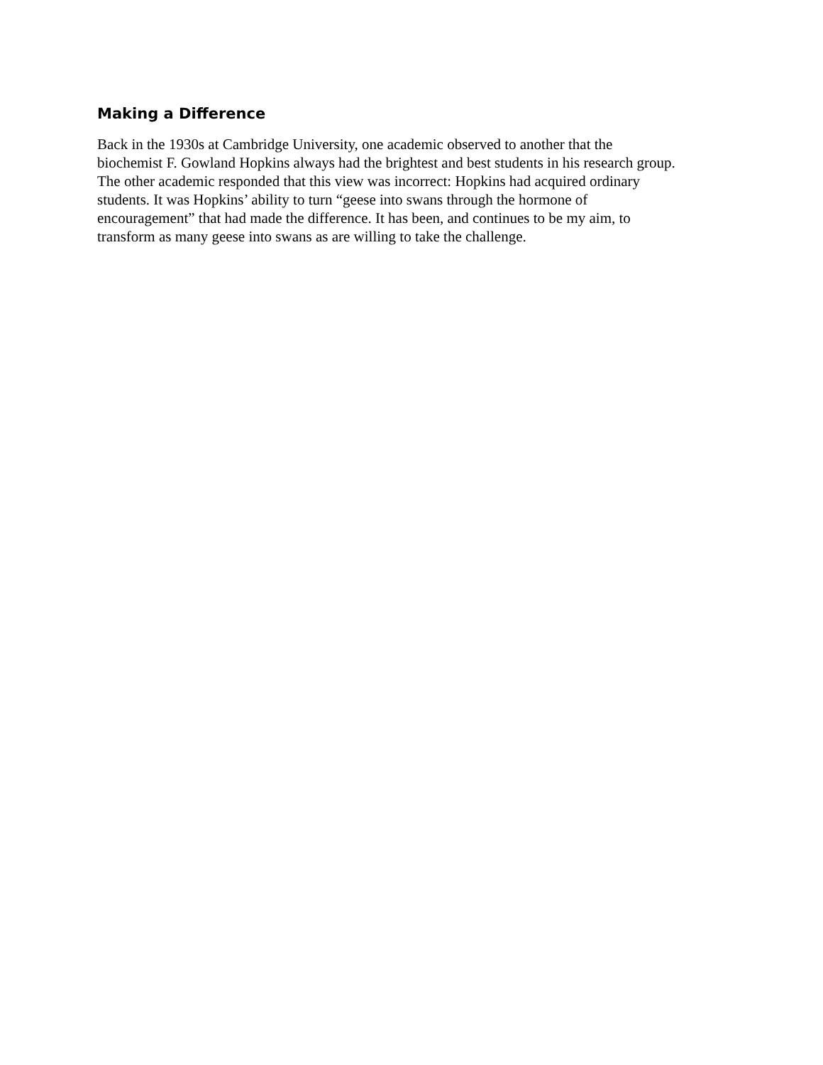Making a Difference
Back in the 1930s at Cambridge University, one academic observed to another that the
biochemist F. Gowland Hopkins always had the brightest and best students in his research group.
The other academic responded that this view was incorrect: Hopkins had acquired ordinary
students. It was Hopkins’ ability to turn “geese into swans through the hormone of
encouragement” that had made the difference. It has been, and continues to be my aim, to
transform as many geese into swans as are willing to take the challenge.